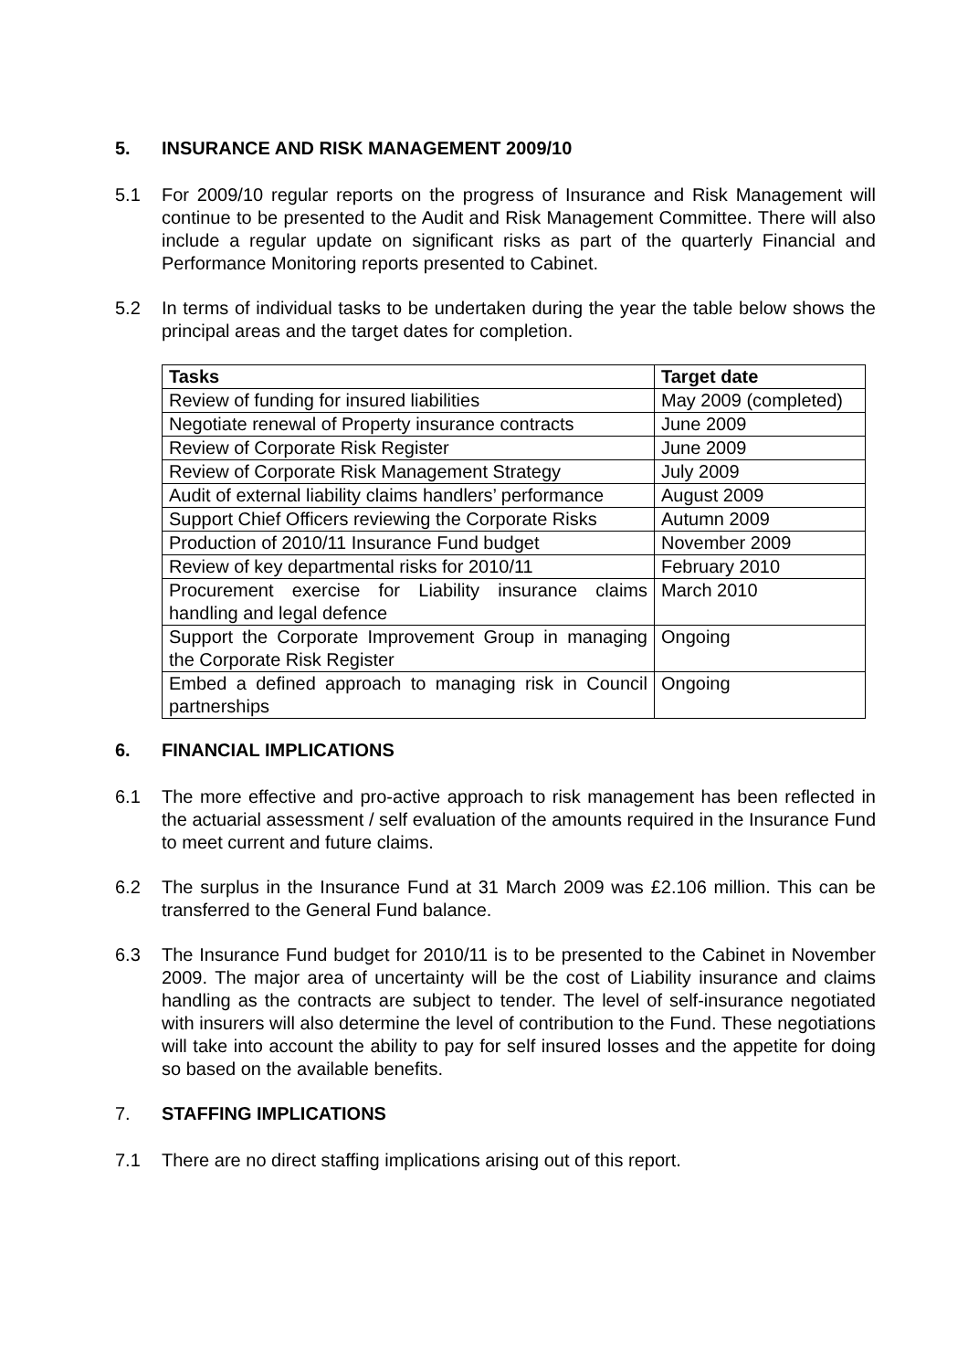5. INSURANCE AND RISK MANAGEMENT 2009/10
5.1 For 2009/10 regular reports on the progress of Insurance and Risk Management will continue to be presented to the Audit and Risk Management Committee. There will also include a regular update on significant risks as part of the quarterly Financial and Performance Monitoring reports presented to Cabinet.
5.2 In terms of individual tasks to be undertaken during the year the table below shows the principal areas and the target dates for completion.
| Tasks | Target date |
| --- | --- |
| Review of funding for insured liabilities | May 2009 (completed) |
| Negotiate renewal of Property insurance contracts | June 2009 |
| Review of Corporate Risk Register | June 2009 |
| Review of Corporate Risk Management Strategy | July 2009 |
| Audit of external liability claims handlers’ performance | August 2009 |
| Support Chief Officers reviewing the Corporate Risks | Autumn 2009 |
| Production of 2010/11 Insurance Fund budget | November 2009 |
| Review of key departmental risks for 2010/11 | February 2010 |
| Procurement exercise for Liability insurance claims handling and legal defence | March 2010 |
| Support the Corporate Improvement Group in managing the Corporate Risk Register | Ongoing |
| Embed a defined approach to managing risk in Council partnerships | Ongoing |
6. FINANCIAL IMPLICATIONS
6.1 The more effective and pro-active approach to risk management has been reflected in the actuarial assessment / self evaluation of the amounts required in the Insurance Fund to meet current and future claims.
6.2 The surplus in the Insurance Fund at 31 March 2009 was £2.106 million. This can be transferred to the General Fund balance.
6.3 The Insurance Fund budget for 2010/11 is to be presented to the Cabinet in November 2009. The major area of uncertainty will be the cost of Liability insurance and claims handling as the contracts are subject to tender. The level of self-insurance negotiated with insurers will also determine the level of contribution to the Fund. These negotiations will take into account the ability to pay for self insured losses and the appetite for doing so based on the available benefits.
7. STAFFING IMPLICATIONS
7.1 There are no direct staffing implications arising out of this report.